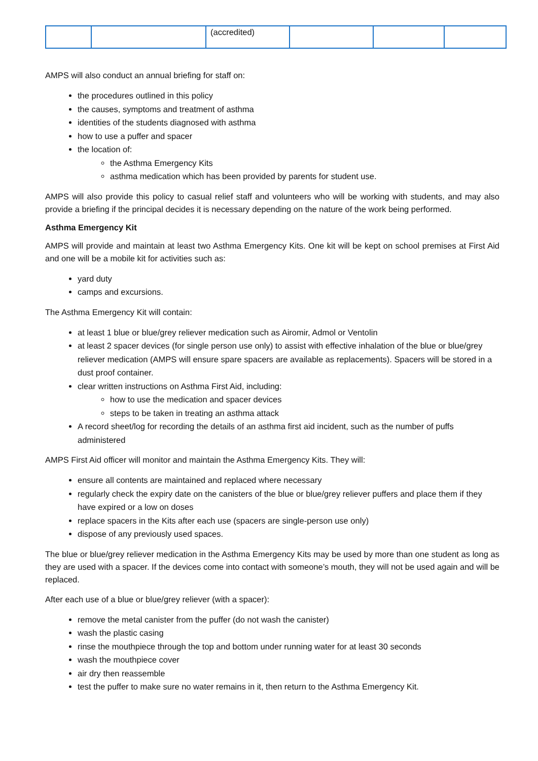| | | (accredited) | | | |
AMPS will also conduct an annual briefing for staff on:
the procedures outlined in this policy
the causes, symptoms and treatment of asthma
identities of the students diagnosed with asthma
how to use a puffer and spacer
the location of:
the Asthma Emergency Kits
asthma medication which has been provided by parents for student use.
AMPS will also provide this policy to casual relief staff and volunteers who will be working with students, and may also provide a briefing if the principal decides it is necessary depending on the nature of the work being performed.
Asthma Emergency Kit
AMPS will provide and maintain at least two Asthma Emergency Kits. One kit will be kept on school premises at First Aid and one will be a mobile kit for activities such as:
yard duty
camps and excursions.
The Asthma Emergency Kit will contain:
at least 1 blue or blue/grey reliever medication such as Airomir, Admol or Ventolin
at least 2 spacer devices (for single person use only) to assist with effective inhalation of the blue or blue/grey reliever medication (AMPS will ensure spare spacers are available as replacements). Spacers will be stored in a dust proof container.
clear written instructions on Asthma First Aid, including:
how to use the medication and spacer devices
steps to be taken in treating an asthma attack
A record sheet/log for recording the details of an asthma first aid incident, such as the number of puffs administered
AMPS First Aid officer will monitor and maintain the Asthma Emergency Kits. They will:
ensure all contents are maintained and replaced where necessary
regularly check the expiry date on the canisters of the blue or blue/grey reliever puffers and place them if they have expired or a low on doses
replace spacers in the Kits after each use (spacers are single-person use only)
dispose of any previously used spaces.
The blue or blue/grey reliever medication in the Asthma Emergency Kits may be used by more than one student as long as they are used with a spacer. If the devices come into contact with someone’s mouth, they will not be used again and will be replaced.
After each use of a blue or blue/grey reliever (with a spacer):
remove the metal canister from the puffer (do not wash the canister)
wash the plastic casing
rinse the mouthpiece through the top and bottom under running water for at least 30 seconds
wash the mouthpiece cover
air dry then reassemble
test the puffer to make sure no water remains in it, then return to the Asthma Emergency Kit.